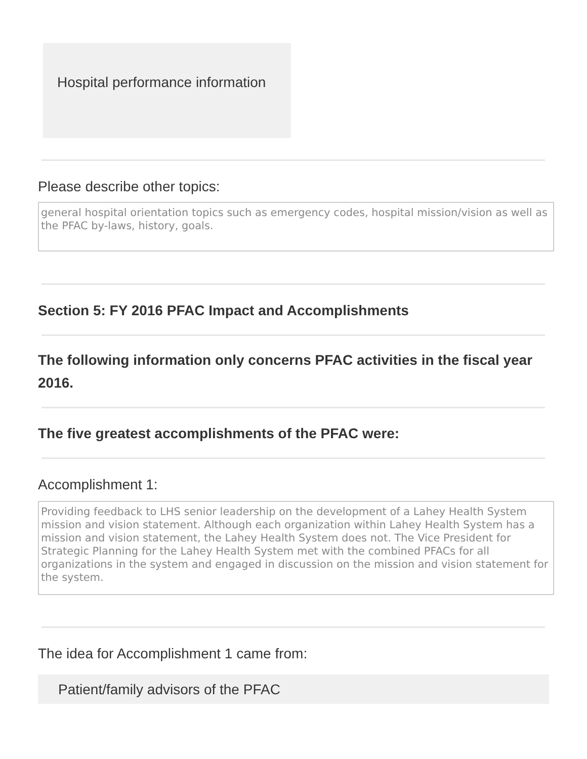Hospital performance information
Please describe other topics:
general hospital orientation topics such as emergency codes, hospital mission/vision as well as the PFAC by-laws, history, goals.
Section 5: FY 2016 PFAC Impact and Accomplishments
The following information only concerns PFAC activities in the fiscal year 2016.
The five greatest accomplishments of the PFAC were:
Accomplishment 1:
Providing feedback to LHS senior leadership on the development of a Lahey Health System mission and vision statement. Although each organization within Lahey Health System has a mission and vision statement, the Lahey Health System does not. The Vice President for Strategic Planning for the Lahey Health System met with the combined PFACs for all organizations in the system and engaged in discussion on the mission and vision statement for the system.
The idea for Accomplishment 1 came from:
Patient/family advisors of the PFAC